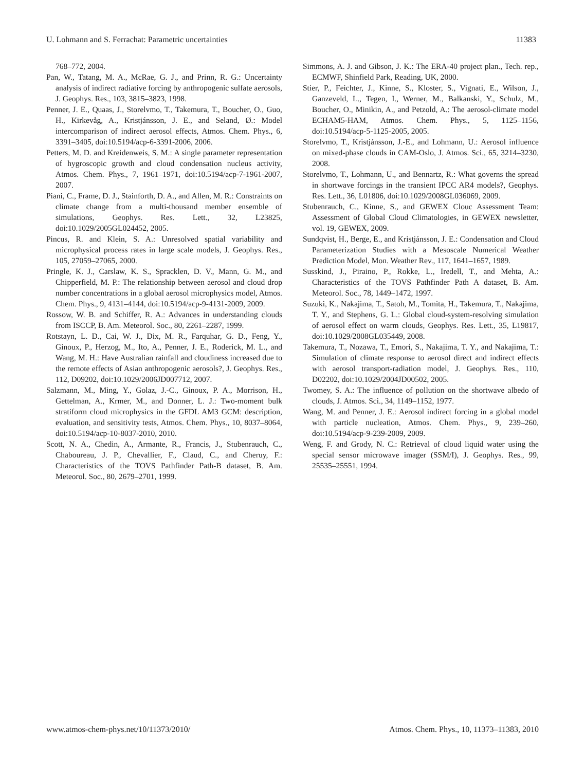U. Lohmann and S. Ferrachat: Parametric uncertainties 11383
768–772, 2004.
Pan, W., Tatang, M. A., McRae, G. J., and Prinn, R. G.: Uncertainty analysis of indirect radiative forcing by anthropogenic sulfate aerosols, J. Geophys. Res., 103, 3815–3823, 1998.
Penner, J. E., Quaas, J., Storelvmo, T., Takemura, T., Boucher, O., Guo, H., Kirkevåg, A., Kristjánsson, J. E., and Seland, Ø.: Model intercomparison of indirect aerosol effects, Atmos. Chem. Phys., 6, 3391–3405, doi:10.5194/acp-6-3391-2006, 2006.
Petters, M. D. and Kreidenweis, S. M.: A single parameter representation of hygroscopic growth and cloud condensation nucleus activity, Atmos. Chem. Phys., 7, 1961–1971, doi:10.5194/acp-7-1961-2007, 2007.
Piani, C., Frame, D. J., Stainforth, D. A., and Allen, M. R.: Constraints on climate change from a multi-thousand member ensemble of simulations, Geophys. Res. Lett., 32, L23825, doi:10.1029/2005GL024452, 2005.
Pincus, R. and Klein, S. A.: Unresolved spatial variability and microphysical process rates in large scale models, J. Geophys. Res., 105, 27059–27065, 2000.
Pringle, K. J., Carslaw, K. S., Spracklen, D. V., Mann, G. M., and Chipperfield, M. P.: The relationship between aerosol and cloud drop number concentrations in a global aerosol microphysics model, Atmos. Chem. Phys., 9, 4131–4144, doi:10.5194/acp-9-4131-2009, 2009.
Rossow, W. B. and Schiffer, R. A.: Advances in understanding clouds from ISCCP, B. Am. Meteorol. Soc., 80, 2261–2287, 1999.
Rotstayn, L. D., Cai, W. J., Dix, M. R., Farquhar, G. D., Feng, Y., Ginoux, P., Herzog, M., Ito, A., Penner, J. E., Roderick, M. L., and Wang, M. H.: Have Australian rainfall and cloudiness increased due to the remote effects of Asian anthropogenic aerosols?, J. Geophys. Res., 112, D09202, doi:10.1029/2006JD007712, 2007.
Salzmann, M., Ming, Y., Golaz, J.-C., Ginoux, P. A., Morrison, H., Gettelman, A., Krmer, M., and Donner, L. J.: Two-moment bulk stratiform cloud microphysics in the GFDL AM3 GCM: description, evaluation, and sensitivity tests, Atmos. Chem. Phys., 10, 8037–8064, doi:10.5194/acp-10-8037-2010, 2010.
Scott, N. A., Chedin, A., Armante, R., Francis, J., Stubenrauch, C., Chaboureau, J. P., Chevallier, F., Claud, C., and Cheruy, F.: Characteristics of the TOVS Pathfinder Path-B dataset, B. Am. Meteorol. Soc., 80, 2679–2701, 1999.
Simmons, A. J. and Gibson, J. K.: The ERA-40 project plan., Tech. rep., ECMWF, Shinfield Park, Reading, UK, 2000.
Stier, P., Feichter, J., Kinne, S., Kloster, S., Vignati, E., Wilson, J., Ganzeveld, L., Tegen, I., Werner, M., Balkanski, Y., Schulz, M., Boucher, O., Minikin, A., and Petzold, A.: The aerosol-climate model ECHAM5-HAM, Atmos. Chem. Phys., 5, 1125–1156, doi:10.5194/acp-5-1125-2005, 2005.
Storelvmo, T., Kristjánsson, J.-E., and Lohmann, U.: Aerosol influence on mixed-phase clouds in CAM-Oslo, J. Atmos. Sci., 65, 3214–3230, 2008.
Storelvmo, T., Lohmann, U., and Bennartz, R.: What governs the spread in shortwave forcings in the transient IPCC AR4 models?, Geophys. Res. Lett., 36, L01806, doi:10.1029/2008GL036069, 2009.
Stubenrauch, C., Kinne, S., and GEWEX Clouc Assessment Team: Assessment of Global Cloud Climatologies, in GEWEX newsletter, vol. 19, GEWEX, 2009.
Sundqvist, H., Berge, E., and Kristjánsson, J. E.: Condensation and Cloud Parameterization Studies with a Mesoscale Numerical Weather Prediction Model, Mon. Weather Rev., 117, 1641–1657, 1989.
Susskind, J., Piraino, P., Rokke, L., Iredell, T., and Mehta, A.: Characteristics of the TOVS Pathfinder Path A dataset, B. Am. Meteorol. Soc., 78, 1449–1472, 1997.
Suzuki, K., Nakajima, T., Satoh, M., Tomita, H., Takemura, T., Nakajima, T. Y., and Stephens, G. L.: Global cloud-system-resolving simulation of aerosol effect on warm clouds, Geophys. Res. Lett., 35, L19817, doi:10.1029/2008GL035449, 2008.
Takemura, T., Nozawa, T., Emori, S., Nakajima, T. Y., and Nakajima, T.: Simulation of climate response to aerosol direct and indirect effects with aerosol transport-radiation model, J. Geophys. Res., 110, D02202, doi:10.1029/2004JD00502, 2005.
Twomey, S. A.: The influence of pollution on the shortwave albedo of clouds, J. Atmos. Sci., 34, 1149–1152, 1977.
Wang, M. and Penner, J. E.: Aerosol indirect forcing in a global model with particle nucleation, Atmos. Chem. Phys., 9, 239–260, doi:10.5194/acp-9-239-2009, 2009.
Weng, F. and Grody, N. C.: Retrieval of cloud liquid water using the special sensor microwave imager (SSM/I), J. Geophys. Res., 99, 25535–25551, 1994.
www.atmos-chem-phys.net/10/11373/2010/ Atmos. Chem. Phys., 10, 11373–11383, 2010